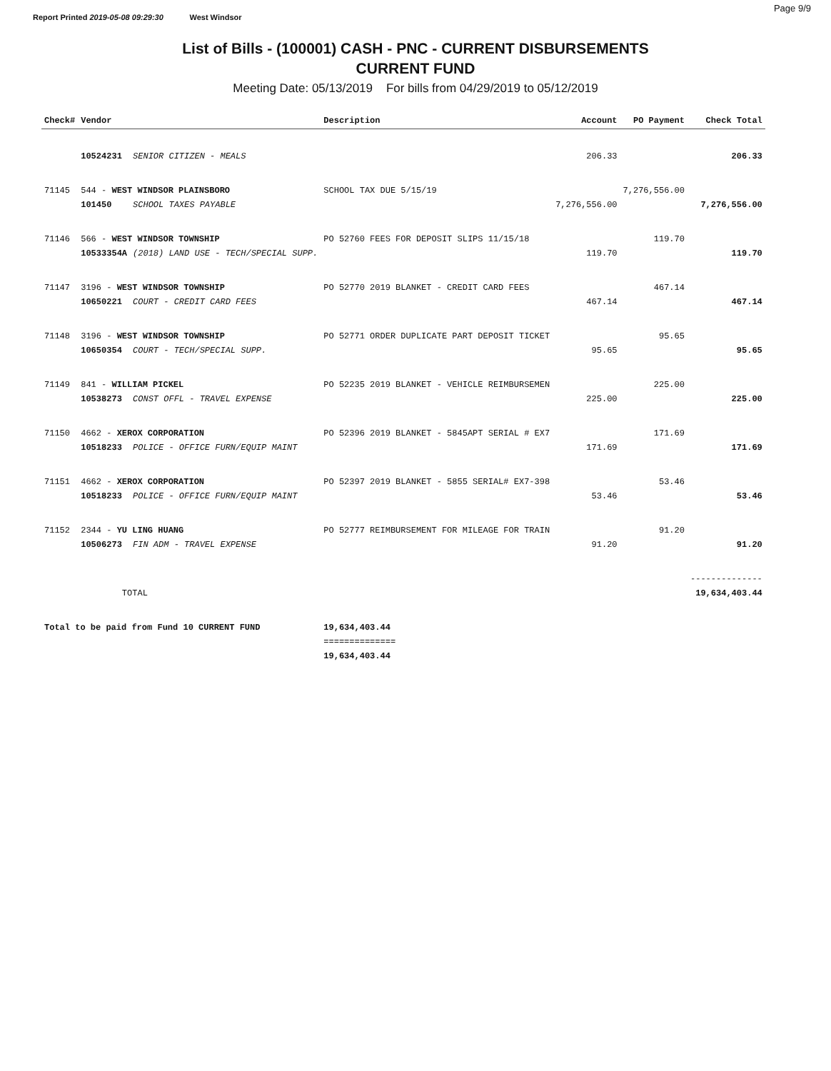Report Printed 2019-05-08 09:29:30 West Windsor Page 9/9
List of Bills - (100001) CASH - PNC - CURRENT DISBURSEMENTS
CURRENT FUND
Meeting Date: 05/13/2019 For bills from 04/29/2019 to 05/12/2019
| Check# | Vendor | | Description | Account | PO Payment | Check Total |
| --- | --- | --- | --- | --- | --- | --- |
| | 10524231 | SENIOR CITIZEN - MEALS | | 206.33 | | 206.33 |
| 71145 | 544 - WEST WINDSOR PLAINSBORO | | SCHOOL TAX DUE 5/15/19 | | 7,276,556.00 | |
| | 101450 | SCHOOL TAXES PAYABLE | | 7,276,556.00 | | 7,276,556.00 |
| 71146 | 566 - WEST WINDSOR TOWNSHIP | | PO 52760 FEES FOR DEPOSIT SLIPS 11/15/18 | | 119.70 | |
| | 10533354A | (2018) LAND USE - TECH/SPECIAL SUPP. | | 119.70 | | 119.70 |
| 71147 | 3196 - WEST WINDSOR TOWNSHIP | | PO 52770 2019 BLANKET - CREDIT CARD FEES | | 467.14 | |
| | 10650221 | COURT - CREDIT CARD FEES | | 467.14 | | 467.14 |
| 71148 | 3196 - WEST WINDSOR TOWNSHIP | | PO 52771 ORDER DUPLICATE PART DEPOSIT TICKET | | 95.65 | |
| | 10650354 | COURT - TECH/SPECIAL SUPP. | | 95.65 | | 95.65 |
| 71149 | 841 - WILLIAM PICKEL | | PO 52235 2019 BLANKET - VEHICLE REIMBURSEMEN | | 225.00 | |
| | 10538273 | CONST OFFL - TRAVEL EXPENSE | | 225.00 | | 225.00 |
| 71150 | 4662 - XEROX CORPORATION | | PO 52396 2019 BLANKET - 5845APT SERIAL # EX7 | | 171.69 | |
| | 10518233 | POLICE - OFFICE FURN/EQUIP MAINT | | 171.69 | | 171.69 |
| 71151 | 4662 - XEROX CORPORATION | | PO 52397 2019 BLANKET - 5855 SERIAL# EX7-398 | | 53.46 | |
| | 10518233 | POLICE - OFFICE FURN/EQUIP MAINT | | 53.46 | | 53.46 |
| 71152 | 2344 - YU LING HUANG | | PO 52777 REIMBURSEMENT FOR MILEAGE FOR TRAIN | | 91.20 | |
| | 10506273 | FIN ADM - TRAVEL EXPENSE | | 91.20 | | 91.20 |
| | | | | | | -------------- |
| | TOTAL | | | | | 19,634,403.44 |
| Total to be paid from Fund 10 CURRENT FUND | | | 19,634,403.44 | | | |
| | | | ============== | | | |
| | | | 19,634,403.44 | | | |